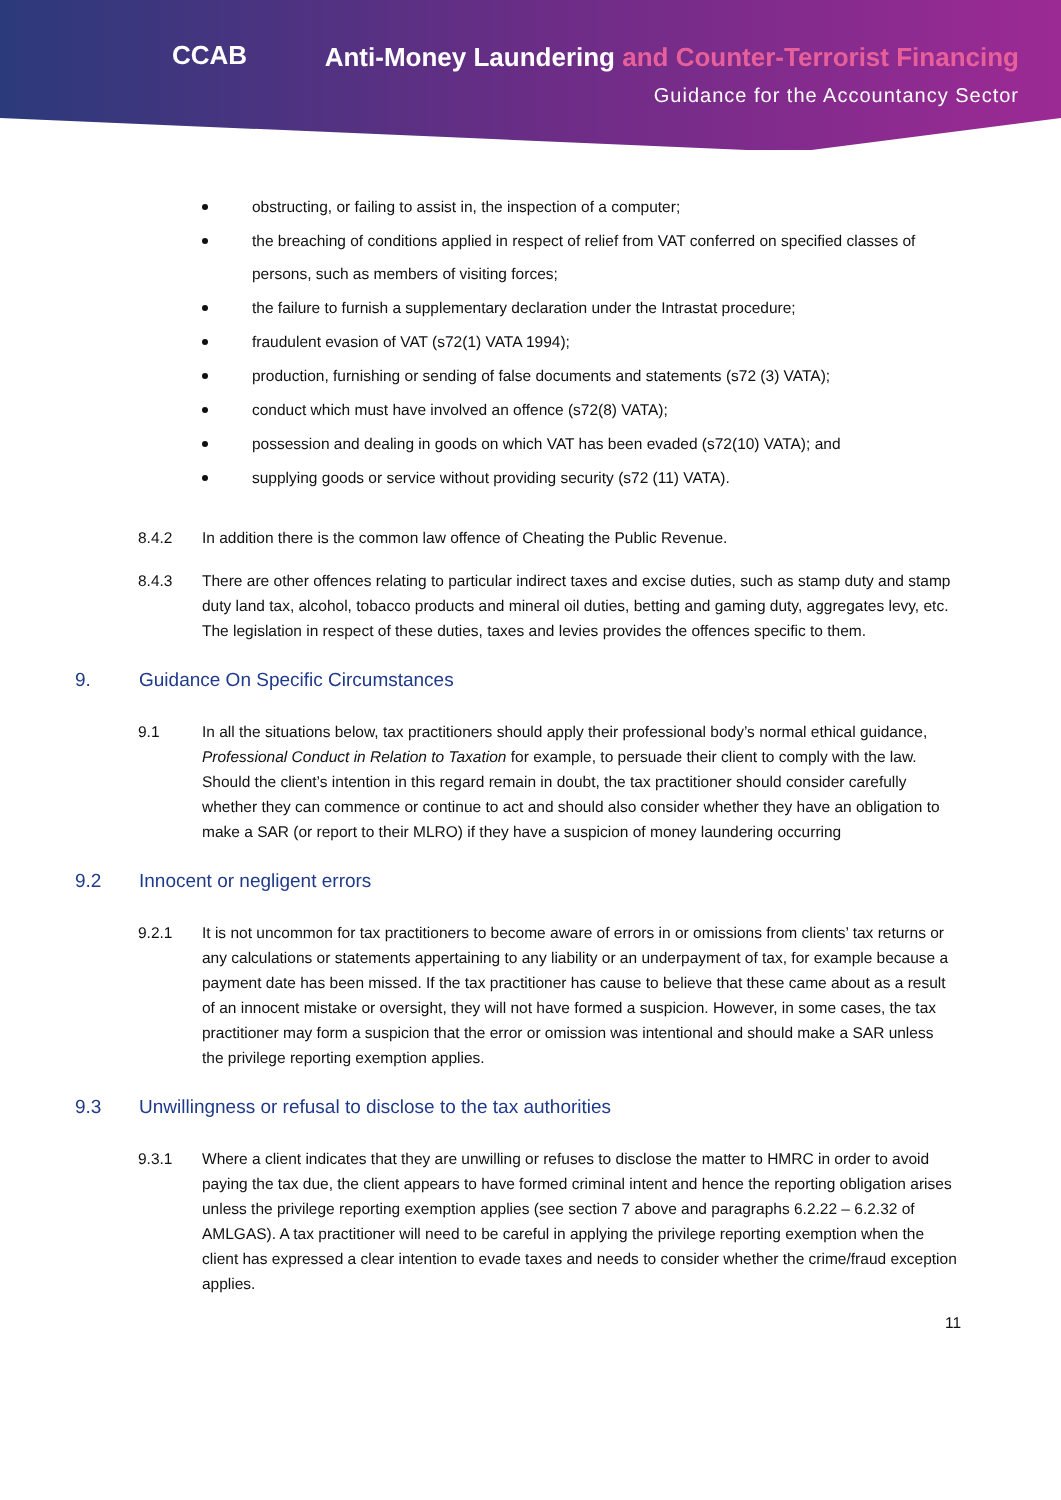CCAB
Anti-Money Laundering and Counter-Terrorist Financing
Guidance for the Accountancy Sector
obstructing, or failing to assist in, the inspection of a computer;
the breaching of conditions applied in respect of relief from VAT conferred on specified classes of persons, such as members of visiting forces;
the failure to furnish a supplementary declaration under the Intrastat procedure;
fraudulent evasion of VAT (s72(1) VATA 1994);
production, furnishing or sending of false documents and statements (s72 (3) VATA);
conduct which must have involved an offence (s72(8) VATA);
possession and dealing in goods on which VAT has been evaded (s72(10) VATA); and
supplying goods or service without providing security (s72 (11) VATA).
8.4.2 In addition there is the common law offence of Cheating the Public Revenue.
8.4.3 There are other offences relating to particular indirect taxes and excise duties, such as stamp duty and stamp duty land tax, alcohol, tobacco products and mineral oil duties, betting and gaming duty, aggregates levy, etc. The legislation in respect of these duties, taxes and levies provides the offences specific to them.
9. Guidance On Specific Circumstances
9.1 In all the situations below, tax practitioners should apply their professional body’s normal ethical guidance, Professional Conduct in Relation to Taxation for example, to persuade their client to comply with the law. Should the client’s intention in this regard remain in doubt, the tax practitioner should consider carefully whether they can commence or continue to act and should also consider whether they have an obligation to make a SAR (or report to their MLRO) if they have a suspicion of money laundering occurring
9.2 Innocent or negligent errors
9.2.1 It is not uncommon for tax practitioners to become aware of errors in or omissions from clients’ tax returns or any calculations or statements appertaining to any liability or an underpayment of tax, for example because a payment date has been missed. If the tax practitioner has cause to believe that these came about as a result of an innocent mistake or oversight, they will not have formed a suspicion. However, in some cases, the tax practitioner may form a suspicion that the error or omission was intentional and should make a SAR unless the privilege reporting exemption applies.
9.3 Unwillingness or refusal to disclose to the tax authorities
9.3.1 Where a client indicates that they are unwilling or refuses to disclose the matter to HMRC in order to avoid paying the tax due, the client appears to have formed criminal intent and hence the reporting obligation arises unless the privilege reporting exemption applies (see section 7 above and paragraphs 6.2.22 – 6.2.32 of AMLGAS). A tax practitioner will need to be careful in applying the privilege reporting exemption when the client has expressed a clear intention to evade taxes and needs to consider whether the crime/fraud exception applies.
11